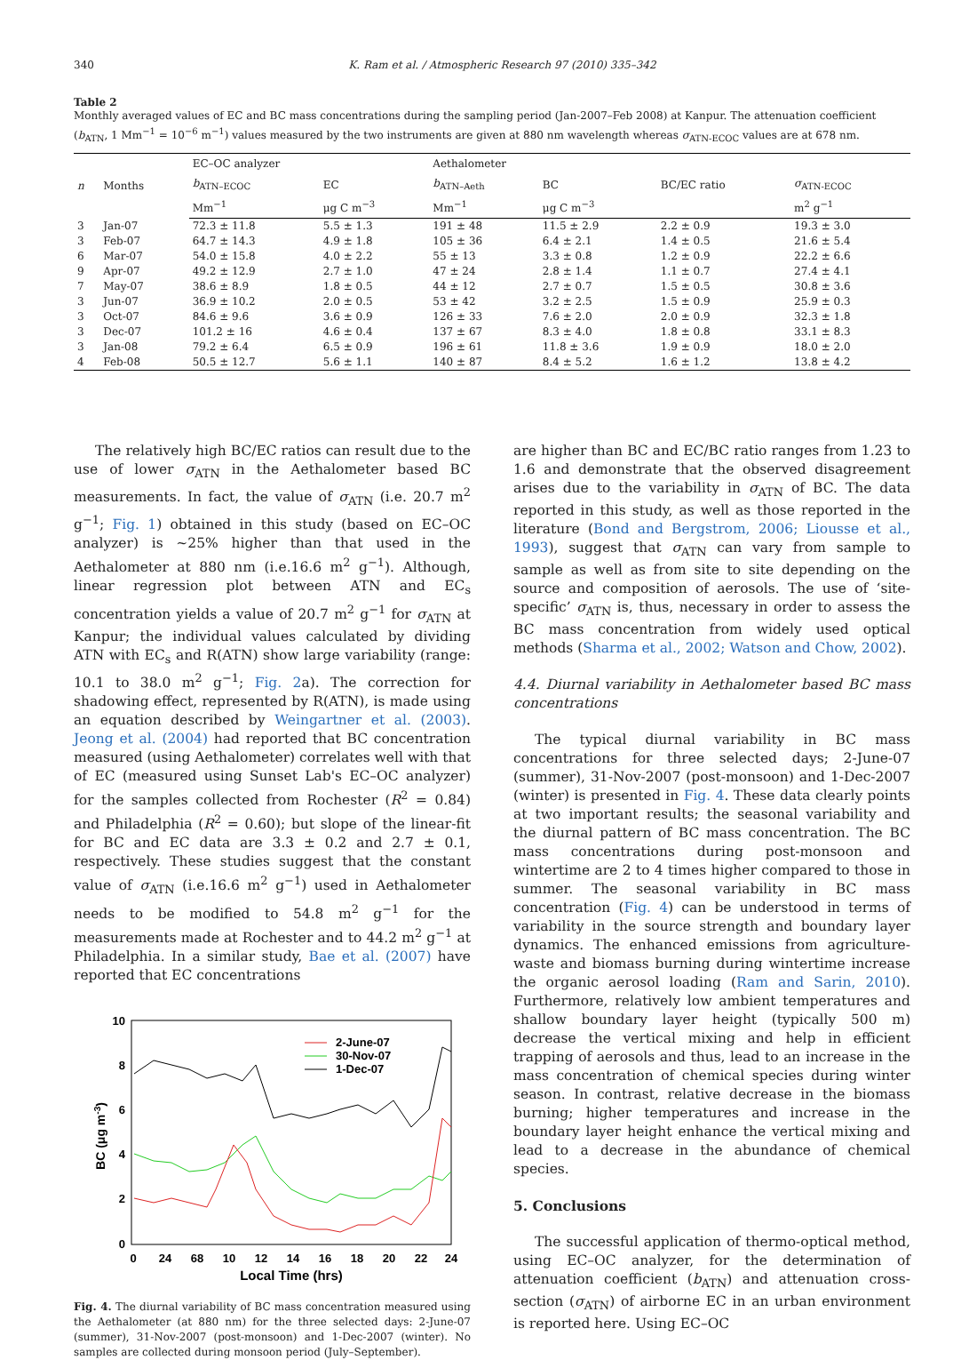340 K. Ram et al. / Atmospheric Research 97 (2010) 335–342
Table 2
Monthly averaged values of EC and BC mass concentrations during the sampling period (Jan-2007–Feb 2008) at Kanpur. The attenuation coefficient (b<sub>ATN</sub>, 1 Mm<sup>−1</sup> = 10<sup>−6</sup> m<sup>−1</sup>) values measured by the two instruments are given at 880 nm wavelength whereas σ<sub>ATN-ECOC</sub> values are at 678 nm.
| n | Months | EC–OC analyzer | | Aethalometer | | | |
| --- | --- | --- | --- | --- | --- | --- | --- |
| | | b<sub>ATN–ECOC</sub> | EC | b<sub>ATN–Aeth</sub> | BC | BC/EC ratio | σ<sub>ATN-ECOC</sub> |
| | | Mm<sup>−1</sup> | μg C m<sup>−3</sup> | Mm<sup>−1</sup> | μg C m<sup>−3</sup> | | m<sup>2</sup> g<sup>−1</sup> |
| 3 | Jan-07 | 72.3 ± 11.8 | 5.5 ± 1.3 | 191 ± 48 | 11.5 ± 2.9 | 2.2 ± 0.9 | 19.3 ± 3.0 |
| 3 | Feb-07 | 64.7 ± 14.3 | 4.9 ± 1.8 | 105 ± 36 | 6.4 ± 2.1 | 1.4 ± 0.5 | 21.6 ± 5.4 |
| 6 | Mar-07 | 54.0 ± 15.8 | 4.0 ± 2.2 | 55 ± 13 | 3.3 ± 0.8 | 1.2 ± 0.9 | 22.2 ± 6.6 |
| 9 | Apr-07 | 49.2 ± 12.9 | 2.7 ± 1.0 | 47 ± 24 | 2.8 ± 1.4 | 1.1 ± 0.7 | 27.4 ± 4.1 |
| 7 | May-07 | 38.6 ± 8.9 | 1.8 ± 0.5 | 44 ± 12 | 2.7 ± 0.7 | 1.5 ± 0.5 | 30.8 ± 3.6 |
| 3 | Jun-07 | 36.9 ± 10.2 | 2.0 ± 0.5 | 53 ± 42 | 3.2 ± 2.5 | 1.5 ± 0.9 | 25.9 ± 0.3 |
| 3 | Oct-07 | 84.6 ± 9.6 | 3.6 ± 0.9 | 126 ± 33 | 7.6 ± 2.0 | 2.0 ± 0.9 | 32.3 ± 1.8 |
| 3 | Dec-07 | 101.2 ± 16 | 4.6 ± 0.4 | 137 ± 67 | 8.3 ± 4.0 | 1.8 ± 0.8 | 33.1 ± 8.3 |
| 3 | Jan-08 | 79.2 ± 6.4 | 6.5 ± 0.9 | 196 ± 61 | 11.8 ± 3.6 | 1.9 ± 0.9 | 18.0 ± 2.0 |
| 4 | Feb-08 | 50.5 ± 12.7 | 5.6 ± 1.1 | 140 ± 87 | 8.4 ± 5.2 | 1.6 ± 1.2 | 13.8 ± 4.2 |
The relatively high BC/EC ratios can result due to the use of lower σ<sub>ATN</sub> in the Aethalometer based BC measurements. In fact, the value of σ<sub>ATN</sub> (i.e. 20.7 m<sup>2</sup> g<sup>−1</sup>; Fig. 1) obtained in this study (based on EC–OC analyzer) is ~25% higher than that used in the Aethalometer at 880 nm (i.e.16.6 m<sup>2</sup> g<sup>−1</sup>). Although, linear regression plot between ATN and EC<sub>s</sub> concentration yields a value of 20.7 m<sup>2</sup> g<sup>−1</sup> for σ<sub>ATN</sub> at Kanpur; the individual values calculated by dividing ATN with EC<sub>s</sub> and R(ATN) show large variability (range: 10.1 to 38.0 m<sup>2</sup> g<sup>−1</sup>; Fig. 2a). The correction for shadowing effect, represented by R(ATN), is made using an equation described by Weingartner et al. (2003). Jeong et al. (2004) had reported that BC concentration measured (using Aethalometer) correlates well with that of EC (measured using Sunset Lab's EC–OC analyzer) for the samples collected from Rochester (R<sup>2</sup> = 0.84) and Philadelphia (R<sup>2</sup> = 0.60); but slope of the linear-fit for BC and EC data are 3.3 ± 0.2 and 2.7 ± 0.1, respectively. These studies suggest that the constant value of σ<sub>ATN</sub> (i.e.16.6 m<sup>2</sup> g<sup>−1</sup>) used in Aethalometer needs to be modified to 54.8 m<sup>2</sup> g<sup>−1</sup> for the measurements made at Rochester and to 44.2 m<sup>2</sup> g<sup>−1</sup> at Philadelphia. In a similar study, Bae et al. (2007) have reported that EC concentrations
10
8
6
4
2
0
0
24
68
10
12
14
16
18
20
22
24
Local Time (hrs)
BC (μg m-3)
2-June-07
30-Nov-07
1-Dec-07
Fig. 4. The diurnal variability of BC mass concentration measured using the Aethalometer (at 880 nm) for the three selected days: 2-June-07 (summer), 31-Nov-2007 (post-monsoon) and 1-Dec-2007 (winter). No samples are collected during monsoon period (July–September).
are higher than BC and EC/BC ratio ranges from 1.23 to 1.6 and demonstrate that the observed disagreement arises due to the variability in σ<sub>ATN</sub> of BC. The data reported in this study, as well as those reported in the literature (Bond and Bergstrom, 2006; Liousse et al., 1993), suggest that σ<sub>ATN</sub> can vary from sample to sample as well as from site to site depending on the source and composition of aerosols. The use of ‘site-specific’ σ<sub>ATN</sub> is, thus, necessary in order to assess the BC mass concentration from widely used optical methods (Sharma et al., 2002; Watson and Chow, 2002).
4.4. Diurnal variability in Aethalometer based BC mass concentrations
The typical diurnal variability in BC mass concentrations for three selected days; 2-June-07 (summer), 31-Nov-2007 (post-monsoon) and 1-Dec-2007 (winter) is presented in Fig. 4. These data clearly points at two important results; the seasonal variability and the diurnal pattern of BC mass concentration. The BC mass concentrations during post-monsoon and wintertime are 2 to 4 times higher compared to those in summer. The seasonal variability in BC mass concentration (Fig. 4) can be understood in terms of variability in the source strength and boundary layer dynamics. The enhanced emissions from agriculture-waste and biomass burning during wintertime increase the organic aerosol loading (Ram and Sarin, 2010). Furthermore, relatively low ambient temperatures and shallow boundary layer height (typically 500 m) decrease the vertical mixing and help in efficient trapping of aerosols and thus, lead to an increase in the mass concentration of chemical species during winter season. In contrast, relative decrease in the biomass burning; higher temperatures and increase in the boundary layer height enhance the vertical mixing and lead to a decrease in the abundance of chemical species.
5. Conclusions
The successful application of thermo-optical method, using EC–OC analyzer, for the determination of attenuation coefficient (b<sub>ATN</sub>) and attenuation cross-section (σ<sub>ATN</sub>) of airborne EC in an urban environment is reported here. Using EC–OC